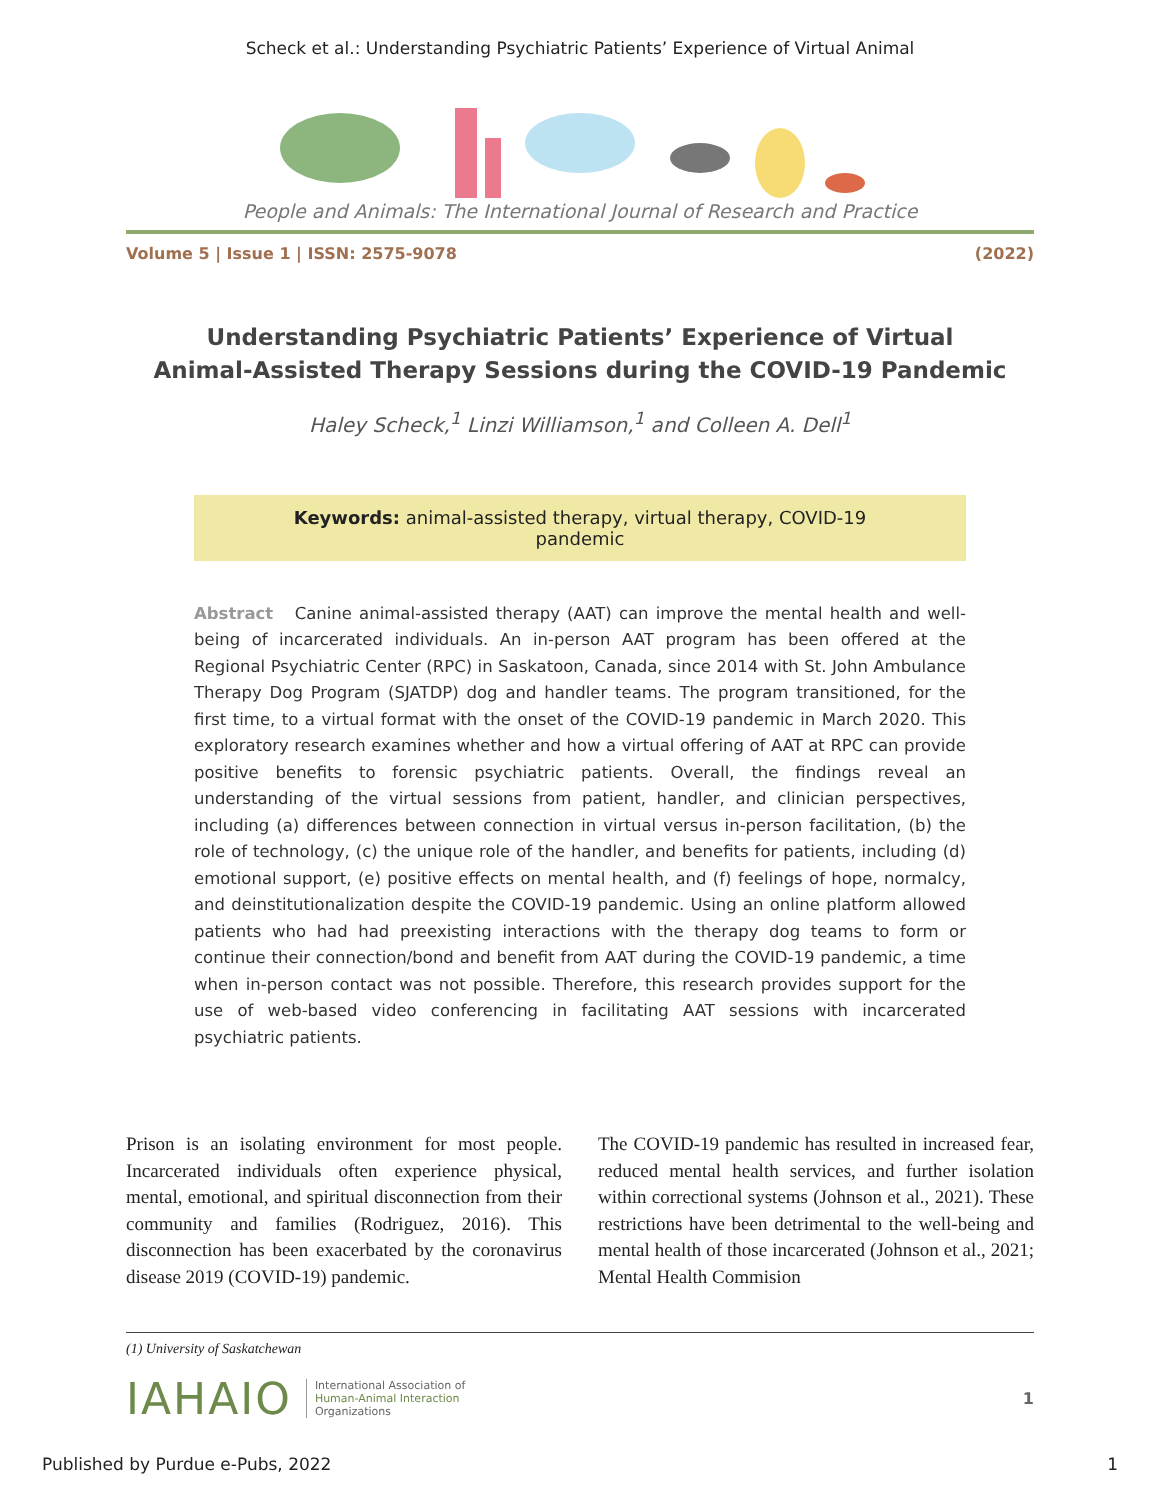Scheck et al.: Understanding Psychiatric Patients’ Experience of Virtual Animal
People and Animals: The International Journal of Research and Practice
Volume 5 | Issue 1 | ISSN: 2575-9078 (2022)
Understanding Psychiatric Patients’ Experience of Virtual
Animal-Assisted Therapy Sessions during the COVID-19 Pandemic
Haley Scheck,<sup>1</sup> Linzi Williamson,<sup>1</sup> and Colleen A. Dell<sup>1</sup>
Keywords: animal-assisted therapy, virtual therapy, COVID-19 pandemic
Abstract Canine animal-assisted therapy (AAT) can improve the mental health and well-being of incarcerated individuals. An in-person AAT program has been offered at the Regional Psychiatric Center (RPC) in Saskatoon, Canada, since 2014 with St. John Ambulance Therapy Dog Program (SJATDP) dog and handler teams. The program transitioned, for the first time, to a virtual format with the onset of the COVID-19 pandemic in March 2020. This exploratory research examines whether and how a virtual offering of AAT at RPC can provide positive benefits to forensic psychiatric patients. Overall, the findings reveal an understanding of the virtual sessions from patient, handler, and clinician perspectives, including (a) differences between connection in virtual versus in-person facilitation, (b) the role of technology, (c) the unique role of the handler, and benefits for patients, including (d) emotional support, (e) positive effects on mental health, and (f) feelings of hope, normalcy, and deinstitutionalization despite the COVID-19 pandemic. Using an online platform allowed patients who had had preexisting interactions with the therapy dog teams to form or continue their connection/bond and benefit from AAT during the COVID-19 pandemic, a time when in-person contact was not possible. Therefore, this research provides support for the use of web-based video conferencing in facilitating AAT sessions with incarcerated psychiatric patients.
Prison is an isolating environment for most people. Incarcerated individuals often experience physical, mental, emotional, and spiritual disconnection from their community and families (Rodriguez, 2016). This disconnection has been exacerbated by the coronavirus disease 2019 (COVID-19) pandemic.
The COVID-19 pandemic has resulted in increased fear, reduced mental health services, and further isolation within correctional systems (Johnson et al., 2021). These restrictions have been detrimental to the well-being and mental health of those incarcerated (Johnson et al., 2021; Mental Health Commision
(1) University of Saskatchewan
IAHAIO International Association of
Human-Animal Interaction
Organizations 1
Published by Purdue e-Pubs, 2022 1